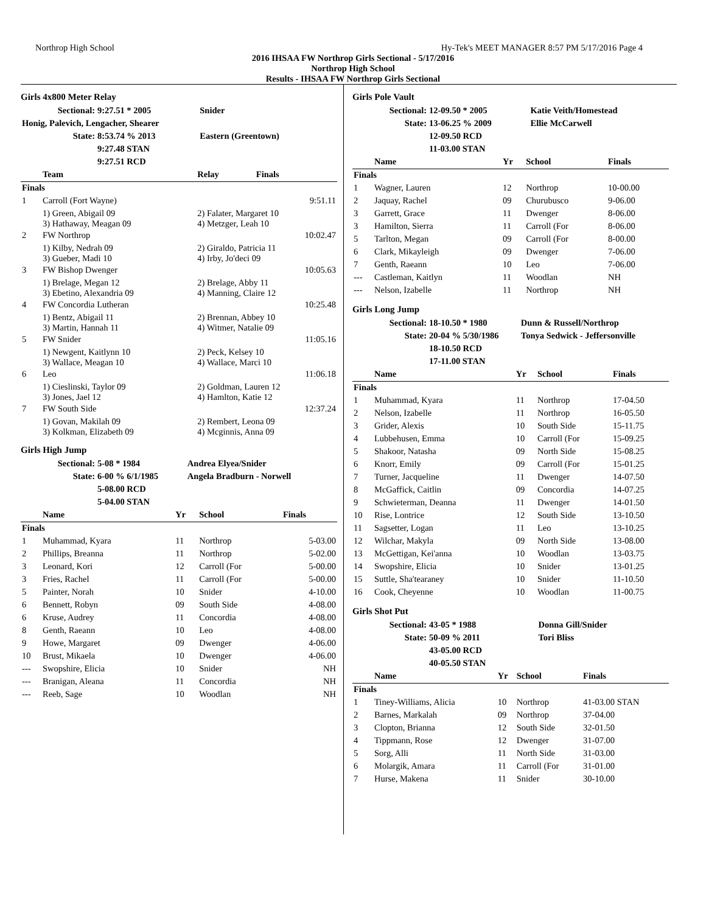Northrop High School Hy-Tek's MEET MANAGER 8:57 PM 5/17/2016 Page 4
2016 IHSAA FW Northrop Girls Sectional - 5/17/2016
Northrop High School
Results - IHSAA FW Northrop Girls Sectional
Girls 4x800 Meter Relay
| Sectional: | 9:27.51 * 2005 | Snider |
| Honig, Palevich, Lengacher, Shearer | | |
| State: | 8:53.74 % 2013 | Eastern (Greentown) |
| | 9:27.48 STAN | |
| | 9:27.51 RCD | |
| | Team | Relay | Finals |
| --- | --- | --- | --- |
| Finals | | | |
| 1 | Carroll (Fort Wayne) | | 9:51.11 |
| | 1) Green, Abigail 09 3) Hathaway, Meagan 09 | 2) Falater, Margaret 10 4) Metzger, Leah 10 | |
| 2 | FW Northrop | | 10:02.47 |
| | 1) Kilby, Nedrah 09 3) Gueber, Madi 10 | 2) Giraldo, Patricia 11 4) Irby, Jo'deci 09 | |
| 3 | FW Bishop Dwenger | | 10:05.63 |
| | 1) Brelage, Megan 12 3) Ebetino, Alexandria 09 | 2) Brelage, Abby 11 4) Manning, Claire 12 | |
| 4 | FW Concordia Lutheran | | 10:25.48 |
| | 1) Bentz, Abigail 11 3) Martin, Hannah 11 | 2) Brennan, Abbey 10 4) Witmer, Natalie 09 | |
| 5 | FW Snider | | 11:05.16 |
| | 1) Newgent, Kaitlynn 10 3) Wallace, Meagan 10 | 2) Peck, Kelsey 10 4) Wallace, Marci 10 | |
| 6 | Leo | | 11:06.18 |
| | 1) Cieslinski, Taylor 09 3) Jones, Jael 12 | 2) Goldman, Lauren 12 4) Hamlton, Katie 12 | |
| 7 | FW South Side | | 12:37.24 |
| | 1) Govan, Makilah 09 3) Kolkman, Elizabeth 09 | 2) Rembert, Leona 09 4) Mcginnis, Anna 09 | |
Girls High Jump
| Sectional: | 5-08 * 1984 | Andrea Elyea/Snider |
| State: | 6-00 % 6/1/1985 | Angela Bradburn - Norwell |
| | 5-08.00 RCD | |
| | 5-04.00 STAN | |
| | Name | Yr | School | Finals |
| --- | --- | --- | --- | --- |
| Finals | | | | |
| 1 | Muhammad, Kyara | 11 | Northrop | 5-03.00 |
| 2 | Phillips, Breanna | 11 | Northrop | 5-02.00 |
| 3 | Leonard, Kori | 12 | Carroll (For | 5-00.00 |
| 3 | Fries, Rachel | 11 | Carroll (For | 5-00.00 |
| 5 | Painter, Norah | 10 | Snider | 4-10.00 |
| 6 | Bennett, Robyn | 09 | South Side | 4-08.00 |
| 6 | Kruse, Audrey | 11 | Concordia | 4-08.00 |
| 8 | Genth, Raeann | 10 | Leo | 4-08.00 |
| 9 | Howe, Margaret | 09 | Dwenger | 4-06.00 |
| 10 | Brust, Mikaela | 10 | Dwenger | 4-06.00 |
| --- | Swopshire, Elicia | 10 | Snider | NH |
| --- | Branigan, Aleana | 11 | Concordia | NH |
| --- | Reeb, Sage | 10 | Woodlan | NH |
Girls Pole Vault
| Sectional: | 12-09.50 * 2005 | Katie Veith/Homestead |
| State: | 13-06.25 % 2009 | Ellie McCarwell |
| | 12-09.50 RCD | |
| | 11-03.00 STAN | |
| | Name | Yr | School | Finals |
| --- | --- | --- | --- | --- |
| Finals | | | | |
| 1 | Wagner, Lauren | 12 | Northrop | 10-00.00 |
| 2 | Jaquay, Rachel | 09 | Churubusco | 9-06.00 |
| 3 | Garrett, Grace | 11 | Dwenger | 8-06.00 |
| 3 | Hamilton, Sierra | 11 | Carroll (For | 8-06.00 |
| 5 | Tarlton, Megan | 09 | Carroll (For | 8-00.00 |
| 6 | Clark, Mikayleigh | 09 | Dwenger | 7-06.00 |
| 7 | Genth, Raeann | 10 | Leo | 7-06.00 |
| --- | Castleman, Kaitlyn | 11 | Woodlan | NH |
| --- | Nelson, Izabelle | 11 | Northrop | NH |
Girls Long Jump
| Sectional: | 18-10.50 * 1980 | Dunn & Russell/Northrop |
| State: | 20-04 % 5/30/1986 | Tonya Sedwick - Jeffersonville |
| | 18-10.50 RCD | |
| | 17-11.00 STAN | |
| | Name | Yr | School | Finals |
| --- | --- | --- | --- | --- |
| Finals | | | | |
| 1 | Muhammad, Kyara | 11 | Northrop | 17-04.50 |
| 2 | Nelson, Izabelle | 11 | Northrop | 16-05.50 |
| 3 | Grider, Alexis | 10 | South Side | 15-11.75 |
| 4 | Lubbehusen, Emma | 10 | Carroll (For | 15-09.25 |
| 5 | Shakoor, Natasha | 09 | North Side | 15-08.25 |
| 6 | Knorr, Emily | 09 | Carroll (For | 15-01.25 |
| 7 | Turner, Jacqueline | 11 | Dwenger | 14-07.50 |
| 8 | McGaffick, Caitlin | 09 | Concordia | 14-07.25 |
| 9 | Schwieterman, Deanna | 11 | Dwenger | 14-01.50 |
| 10 | Rise, Lontrice | 12 | South Side | 13-10.50 |
| 11 | Sagsetter, Logan | 11 | Leo | 13-10.25 |
| 12 | Wilchar, Makyla | 09 | North Side | 13-08.00 |
| 13 | McGettigan, Kei'anna | 10 | Woodlan | 13-03.75 |
| 14 | Swopshire, Elicia | 10 | Snider | 13-01.25 |
| 15 | Suttle, Sha'tearaney | 10 | Snider | 11-10.50 |
| 16 | Cook, Cheyenne | 10 | Woodlan | 11-00.75 |
Girls Shot Put
| Sectional: | 43-05 * 1988 | Donna Gill/Snider |
| State: | 50-09 % 2011 | Tori Bliss |
| | 43-05.00 RCD | |
| | 40-05.50 STAN | |
| | Name | Yr | School | Finals |
| --- | --- | --- | --- | --- |
| Finals | | | | |
| 1 | Tiney-Williams, Alicia | 10 | Northrop | 41-03.00 STAN |
| 2 | Barnes, Markalah | 09 | Northrop | 37-04.00 |
| 3 | Clopton, Brianna | 12 | South Side | 32-01.50 |
| 4 | Tippmann, Rose | 12 | Dwenger | 31-07.00 |
| 5 | Sorg, Alli | 11 | North Side | 31-03.00 |
| 6 | Molargik, Amara | 11 | Carroll (For | 31-01.00 |
| 7 | Hurse, Makena | 11 | Snider | 30-10.00 |